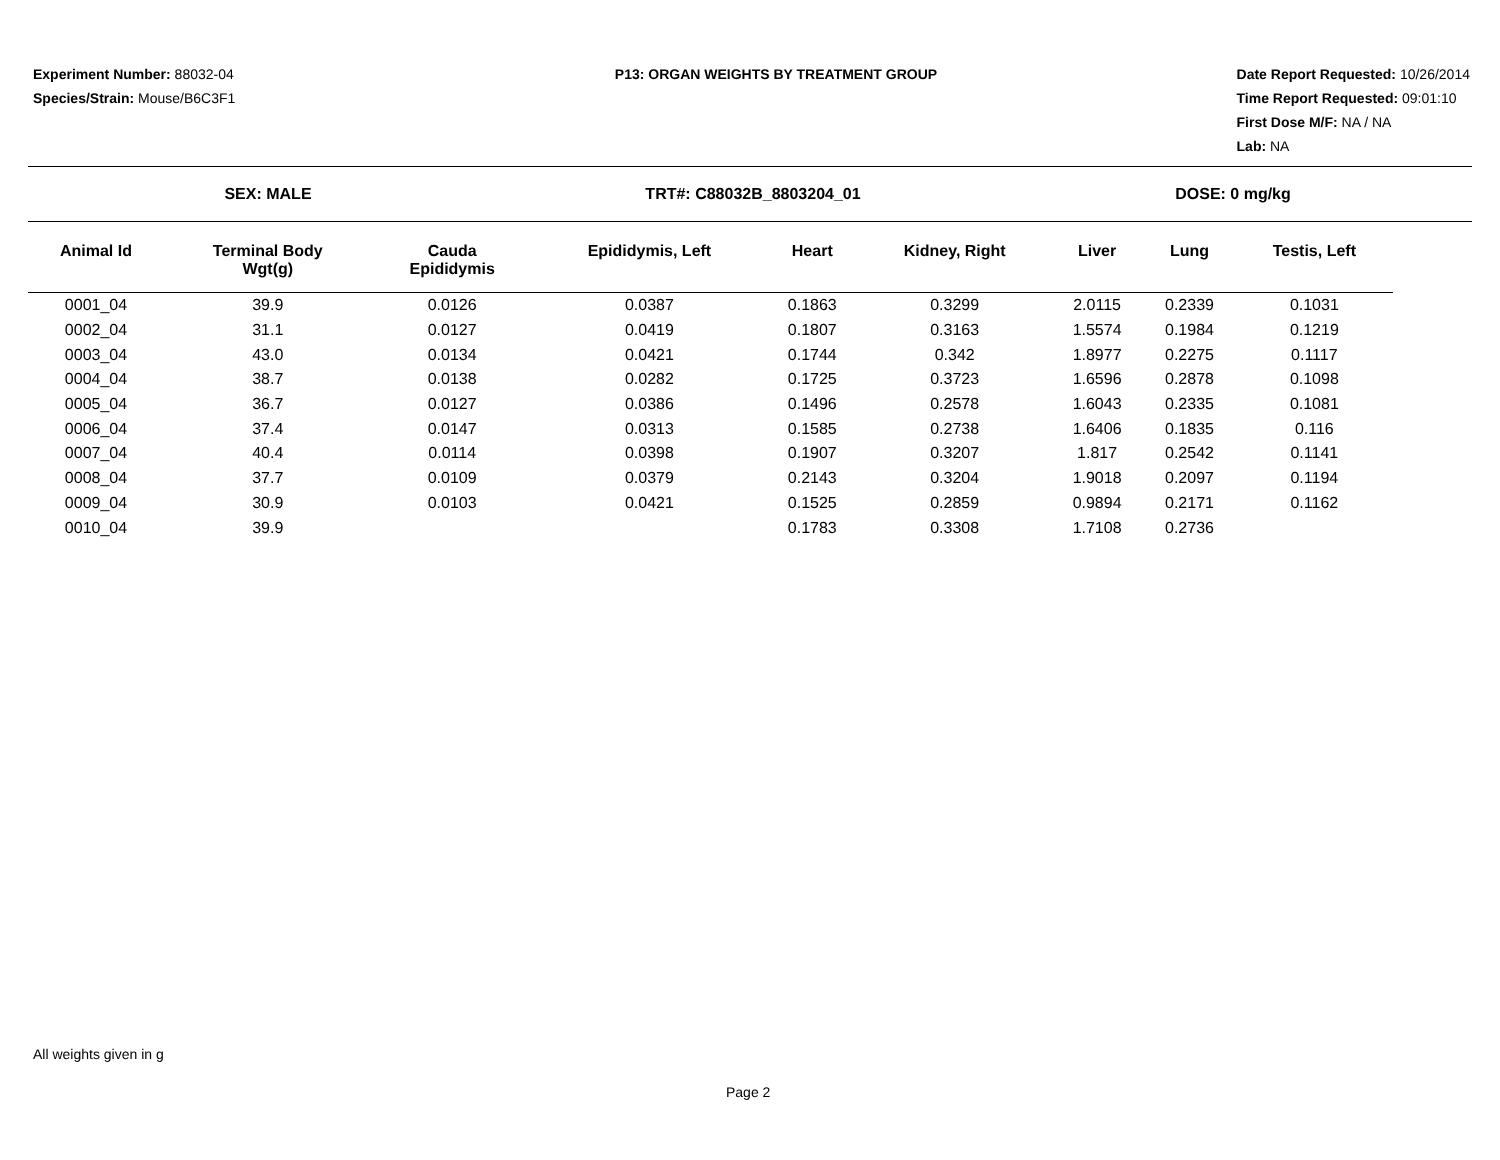Experiment Number: 88032-04
Species/Strain: Mouse/B6C3F1
P13: ORGAN WEIGHTS BY TREATMENT GROUP
Date Report Requested: 10/26/2014
Time Report Requested: 09:01:10
First Dose M/F: NA / NA
Lab: NA
SEX: MALE TRT#: C88032B_8803204_01 DOSE: 0 mg/kg
| Animal Id | Terminal Body Wgt(g) | Cauda Epididymis | Epididymis, Left | Heart | Kidney, Right | Liver | Lung | Testis, Left |
| --- | --- | --- | --- | --- | --- | --- | --- | --- |
| 0001_04 | 39.9 | 0.0126 | 0.0387 | 0.1863 | 0.3299 | 2.0115 | 0.2339 | 0.1031 |
| 0002_04 | 31.1 | 0.0127 | 0.0419 | 0.1807 | 0.3163 | 1.5574 | 0.1984 | 0.1219 |
| 0003_04 | 43.0 | 0.0134 | 0.0421 | 0.1744 | 0.342 | 1.8977 | 0.2275 | 0.1117 |
| 0004_04 | 38.7 | 0.0138 | 0.0282 | 0.1725 | 0.3723 | 1.6596 | 0.2878 | 0.1098 |
| 0005_04 | 36.7 | 0.0127 | 0.0386 | 0.1496 | 0.2578 | 1.6043 | 0.2335 | 0.1081 |
| 0006_04 | 37.4 | 0.0147 | 0.0313 | 0.1585 | 0.2738 | 1.6406 | 0.1835 | 0.116 |
| 0007_04 | 40.4 | 0.0114 | 0.0398 | 0.1907 | 0.3207 | 1.817 | 0.2542 | 0.1141 |
| 0008_04 | 37.7 | 0.0109 | 0.0379 | 0.2143 | 0.3204 | 1.9018 | 0.2097 | 0.1194 |
| 0009_04 | 30.9 | 0.0103 | 0.0421 | 0.1525 | 0.2859 | 0.9894 | 0.2171 | 0.1162 |
| 0010_04 | 39.9 | | | 0.1783 | 0.3308 | 1.7108 | 0.2736 | |
All weights given in g
Page 2